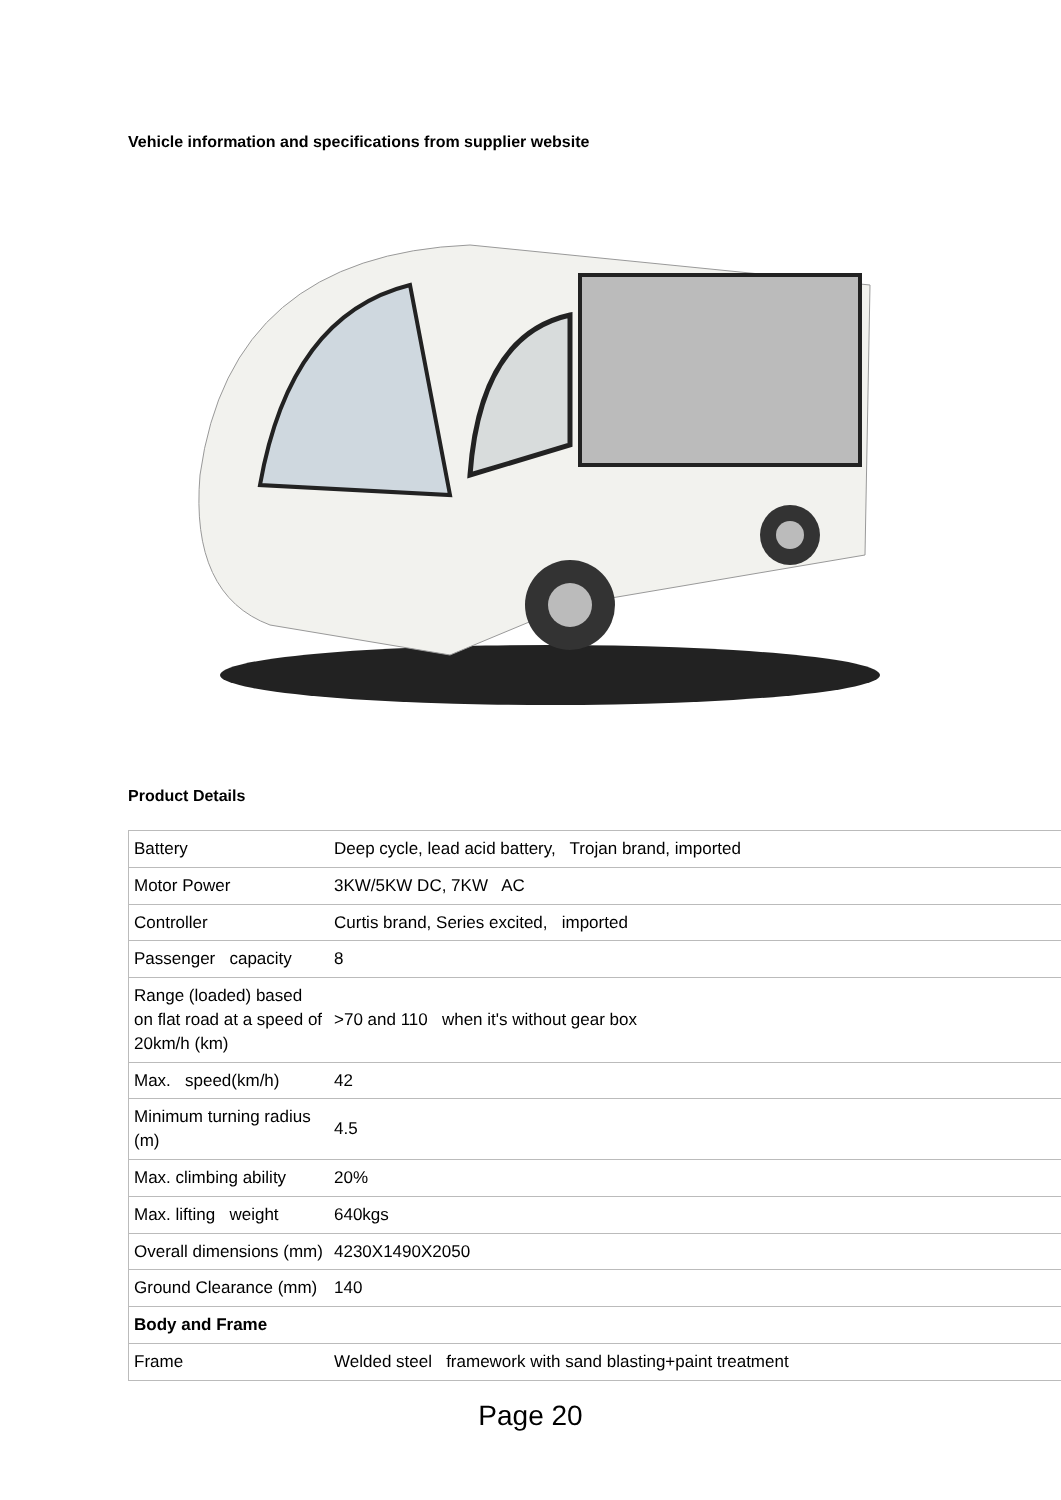Vehicle information and specifications from supplier website
Product Details
| Battery | Deep cycle, lead acid battery, Trojan brand, imported |
| Motor Power | 3KW/5KW DC, 7KW AC |
| Controller | Curtis brand, Series excited, imported |
| Passenger capacity | 8 |
| Range (loaded) based on flat road at a speed of 20km/h (km) | >70 and 110 when it's without gear box |
| Max. speed(km/h) | 42 |
| Minimum turning radius (m) | 4.5 |
| Max. climbing ability | 20% |
| Max. lifting weight | 640kgs |
| Overall dimensions (mm) | 4230X1490X2050 |
| Ground Clearance (mm) | 140 |
| Body and Frame | |
| Frame | Welded steel framework with sand blasting+paint treatment |
Page 20